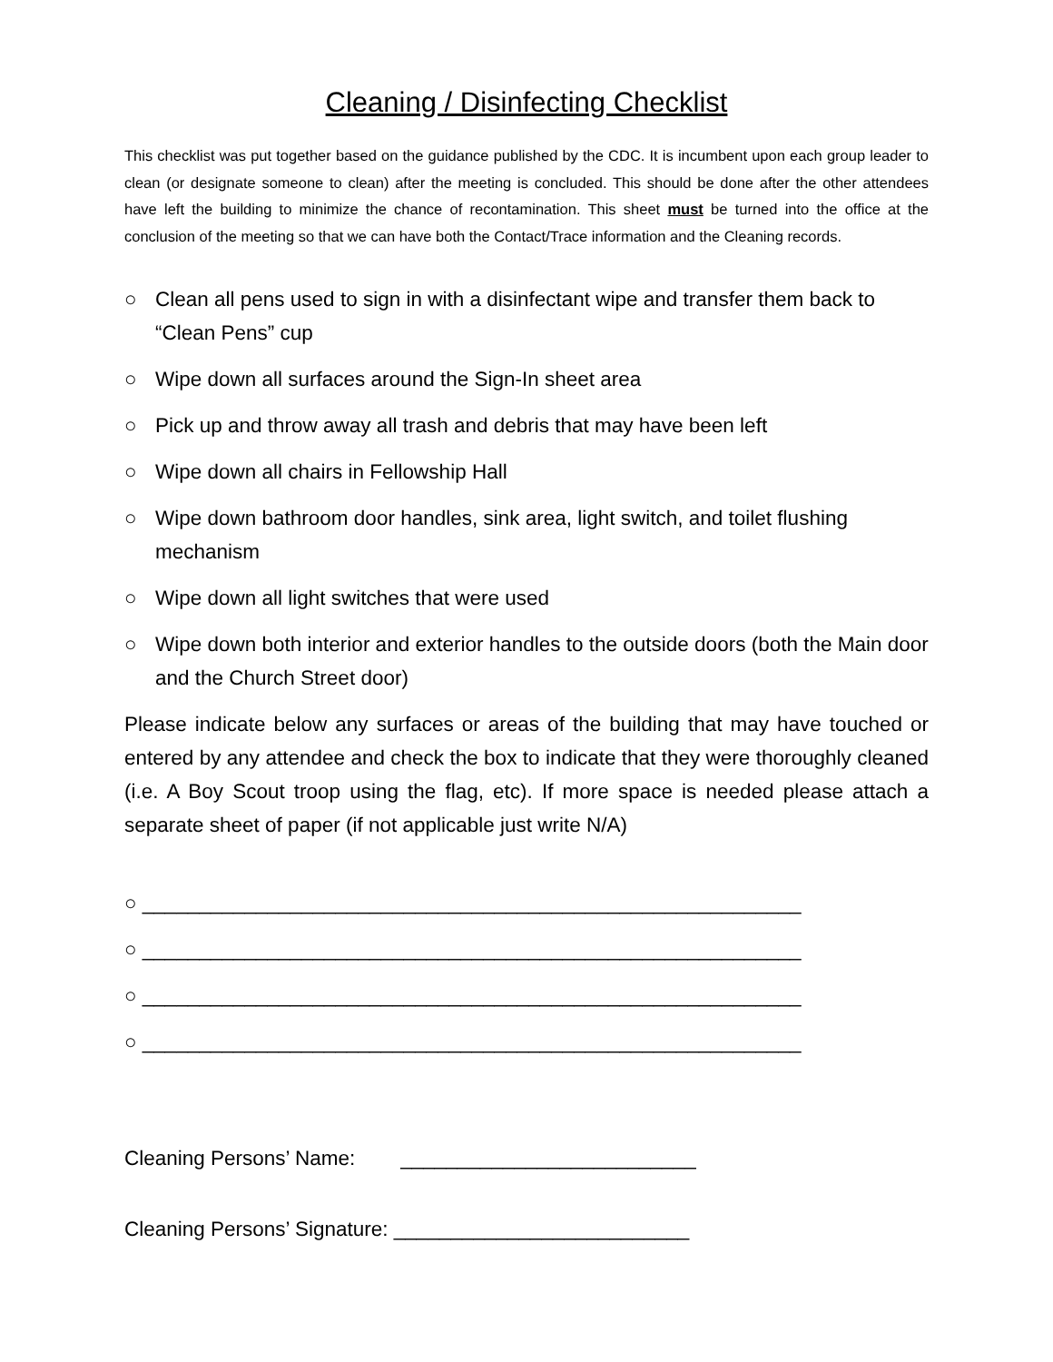Cleaning / Disinfecting Checklist
This checklist was put together based on the guidance published by the CDC. It is incumbent upon each group leader to clean (or designate someone to clean) after the meeting is concluded. This should be done after the other attendees have left the building to minimize the chance of recontamination. This sheet must be turned into the office at the conclusion of the meeting so that we can have both the Contact/Trace information and the Cleaning records.
○ Clean all pens used to sign in with a disinfectant wipe and transfer them back to “Clean Pens” cup
○ Wipe down all surfaces around the Sign-In sheet area
○ Pick up and throw away all trash and debris that may have been left
○ Wipe down all chairs in Fellowship Hall
○ Wipe down bathroom door handles, sink area, light switch, and toilet flushing mechanism
○ Wipe down all light switches that were used
○ Wipe down both interior and exterior handles to the outside doors (both the Main door and the Church Street door)
Please indicate below any surfaces or areas of the building that may have touched or entered by any attendee and check the box to indicate that they were thoroughly cleaned (i.e. A Boy Scout troop using the flag, etc). If more space is needed please attach a separate sheet of paper (if not applicable just write N/A)
○ __________________________________________________________
○ __________________________________________________________
○ __________________________________________________________
○ __________________________________________________________
Cleaning Persons’ Name: __________________________
Cleaning Persons’ Signature: __________________________